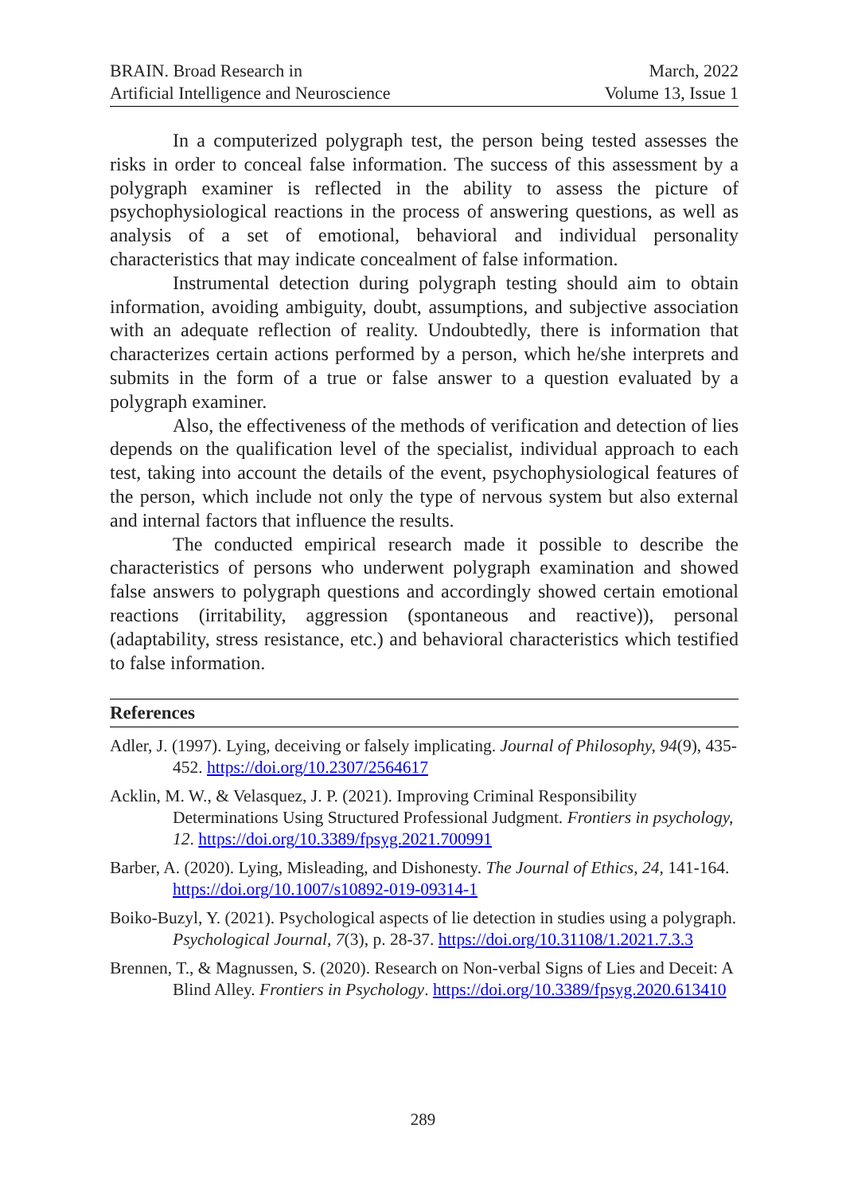BRAIN. Broad Research in
Artificial Intelligence and Neuroscience
March, 2022
Volume 13, Issue 1
In a computerized polygraph test, the person being tested assesses the risks in order to conceal false information. The success of this assessment by a polygraph examiner is reflected in the ability to assess the picture of psychophysiological reactions in the process of answering questions, as well as analysis of a set of emotional, behavioral and individual personality characteristics that may indicate concealment of false information.
Instrumental detection during polygraph testing should aim to obtain information, avoiding ambiguity, doubt, assumptions, and subjective association with an adequate reflection of reality. Undoubtedly, there is information that characterizes certain actions performed by a person, which he/she interprets and submits in the form of a true or false answer to a question evaluated by a polygraph examiner.
Also, the effectiveness of the methods of verification and detection of lies depends on the qualification level of the specialist, individual approach to each test, taking into account the details of the event, psychophysiological features of the person, which include not only the type of nervous system but also external and internal factors that influence the results.
The conducted empirical research made it possible to describe the characteristics of persons who underwent polygraph examination and showed false answers to polygraph questions and accordingly showed certain emotional reactions (irritability, aggression (spontaneous and reactive)), personal (adaptability, stress resistance, etc.) and behavioral characteristics which testified to false information.
References
Adler, J. (1997). Lying, deceiving or falsely implicating. Journal of Philosophy, 94(9), 435-452. https://doi.org/10.2307/2564617
Acklin, M. W., & Velasquez, J. P. (2021). Improving Criminal Responsibility Determinations Using Structured Professional Judgment. Frontiers in psychology, 12. https://doi.org/10.3389/fpsyg.2021.700991
Barber, A. (2020). Lying, Misleading, and Dishonesty. The Journal of Ethics, 24, 141-164. https://doi.org/10.1007/s10892-019-09314-1
Boiko-Buzyl, Y. (2021). Psychological aspects of lie detection in studies using a polygraph. Psychological Journal, 7(3), p. 28-37. https://doi.org/10.31108/1.2021.7.3.3
Brennen, T., & Magnussen, S. (2020). Research on Non-verbal Signs of Lies and Deceit: A Blind Alley. Frontiers in Psychology. https://doi.org/10.3389/fpsyg.2020.613410
289